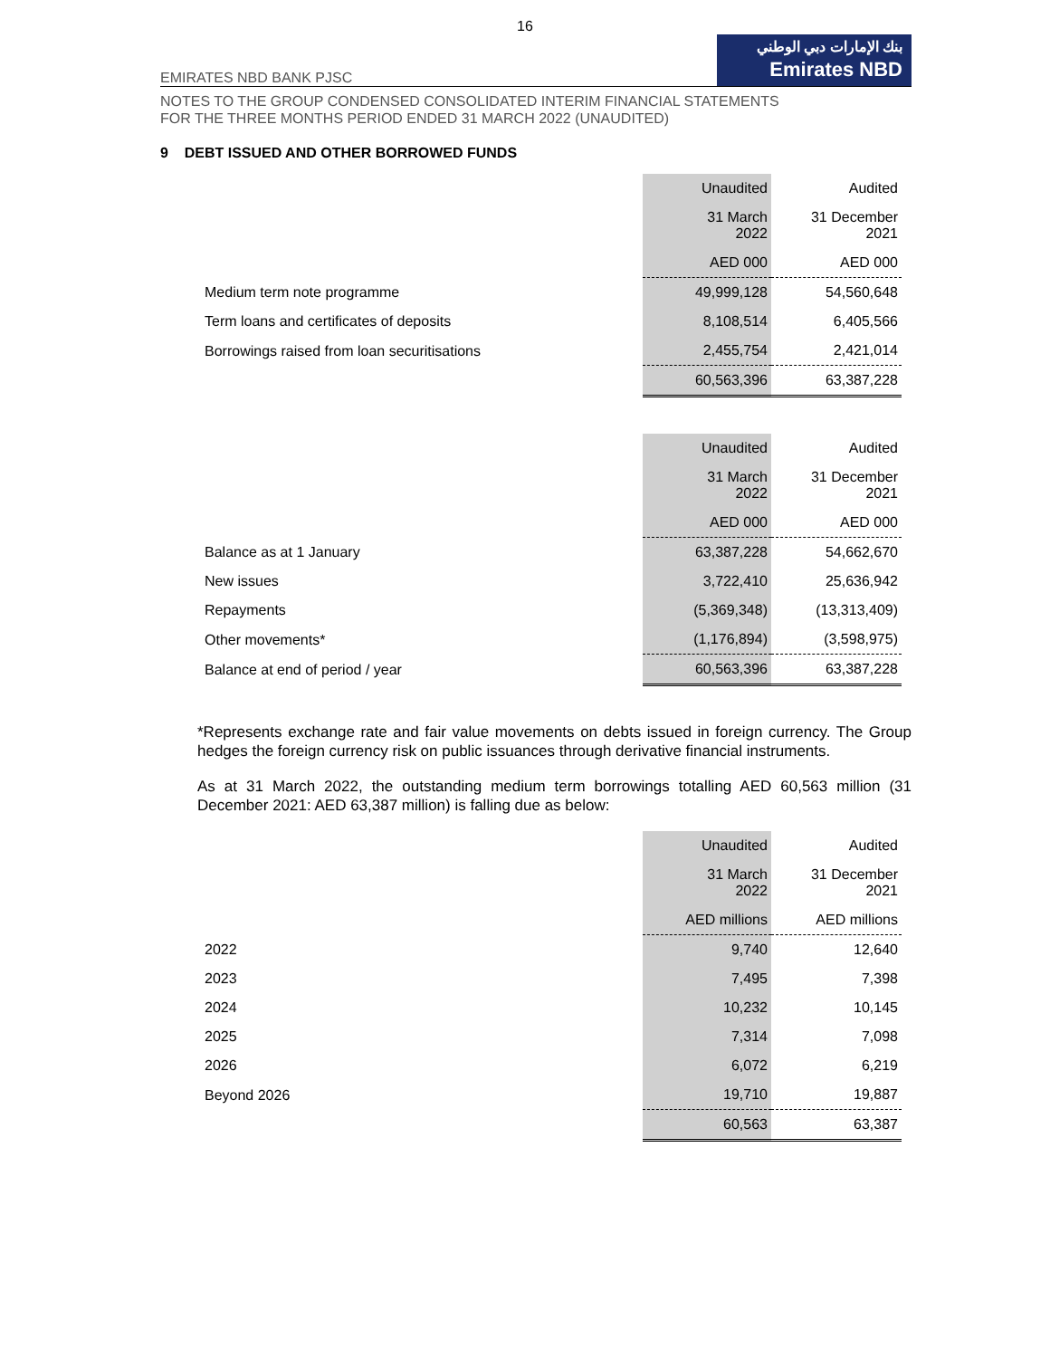16
EMIRATES NBD BANK PJSC
بنك الإمارات دبي الوطني
Emirates NBD
NOTES TO THE GROUP CONDENSED CONSOLIDATED INTERIM FINANCIAL STATEMENTS
FOR THE THREE MONTHS PERIOD ENDED 31 MARCH 2022 (UNAUDITED)
9 DEBT ISSUED AND OTHER BORROWED FUNDS
| | Unaudited | Audited |
| --- | --- | --- |
| | 31 March 2022 | 31 December 2021 |
| | AED 000 | AED 000 |
| Medium term note programme | 49,999,128 | 54,560,648 |
| Term loans and certificates of deposits | 8,108,514 | 6,405,566 |
| Borrowings raised from loan securitisations | 2,455,754 | 2,421,014 |
| | 60,563,396 | 63,387,228 |
| | Unaudited | Audited |
| --- | --- | --- |
| | 31 March 2022 | 31 December 2021 |
| | AED 000 | AED 000 |
| Balance as at 1 January | 63,387,228 | 54,662,670 |
| New issues | 3,722,410 | 25,636,942 |
| Repayments | (5,369,348) | (13,313,409) |
| Other movements* | (1,176,894) | (3,598,975) |
| Balance at end of period / year | 60,563,396 | 63,387,228 |
*Represents exchange rate and fair value movements on debts issued in foreign currency. The Group hedges the foreign currency risk on public issuances through derivative financial instruments.
As at 31 March 2022, the outstanding medium term borrowings totalling AED 60,563 million (31 December 2021: AED 63,387 million) is falling due as below:
| | Unaudited | Audited |
| --- | --- | --- |
| | 31 March 2022 | 31 December 2021 |
| | AED millions | AED millions |
| 2022 | 9,740 | 12,640 |
| 2023 | 7,495 | 7,398 |
| 2024 | 10,232 | 10,145 |
| 2025 | 7,314 | 7,098 |
| 2026 | 6,072 | 6,219 |
| Beyond 2026 | 19,710 | 19,887 |
| | 60,563 | 63,387 |